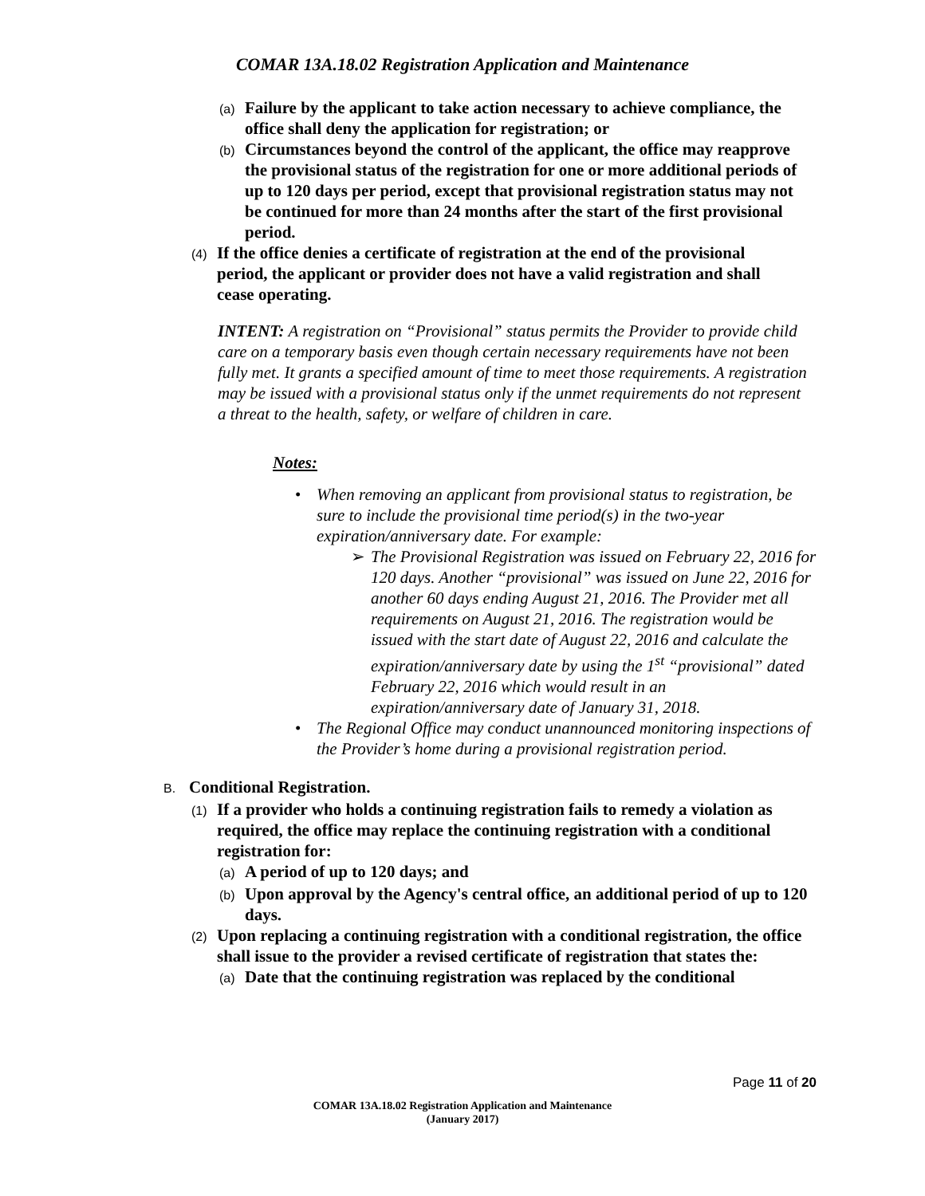COMAR 13A.18.02 Registration Application and Maintenance
(a) Failure by the applicant to take action necessary to achieve compliance, the office shall deny the application for registration; or
(b) Circumstances beyond the control of the applicant, the office may reapprove the provisional status of the registration for one or more additional periods of up to 120 days per period, except that provisional registration status may not be continued for more than 24 months after the start of the first provisional period.
(4) If the office denies a certificate of registration at the end of the provisional period, the applicant or provider does not have a valid registration and shall cease operating.
INTENT: A registration on “Provisional” status permits the Provider to provide child care on a temporary basis even though certain necessary requirements have not been fully met. It grants a specified amount of time to meet those requirements. A registration may be issued with a provisional status only if the unmet requirements do not represent a threat to the health, safety, or welfare of children in care.
Notes:
• When removing an applicant from provisional status to registration, be sure to include the provisional time period(s) in the two-year expiration/anniversary date. For example:
➢ The Provisional Registration was issued on February 22, 2016 for 120 days. Another “provisional” was issued on June 22, 2016 for another 60 days ending August 21, 2016. The Provider met all requirements on August 21, 2016. The registration would be issued with the start date of August 22, 2016 and calculate the expiration/anniversary date by using the 1<sup>st</sup> “provisional” dated February 22, 2016 which would result in an expiration/anniversary date of January 31, 2018.
• The Regional Office may conduct unannounced monitoring inspections of the Provider’s home during a provisional registration period.
B. Conditional Registration.
(1) If a provider who holds a continuing registration fails to remedy a violation as required, the office may replace the continuing registration with a conditional registration for:
(a) A period of up to 120 days; and
(b) Upon approval by the Agency's central office, an additional period of up to 120 days.
(2) Upon replacing a continuing registration with a conditional registration, the office shall issue to the provider a revised certificate of registration that states the:
(a) Date that the continuing registration was replaced by the conditional
Page 11 of 20
COMAR 13A.18.02 Registration Application and Maintenance
(January 2017)